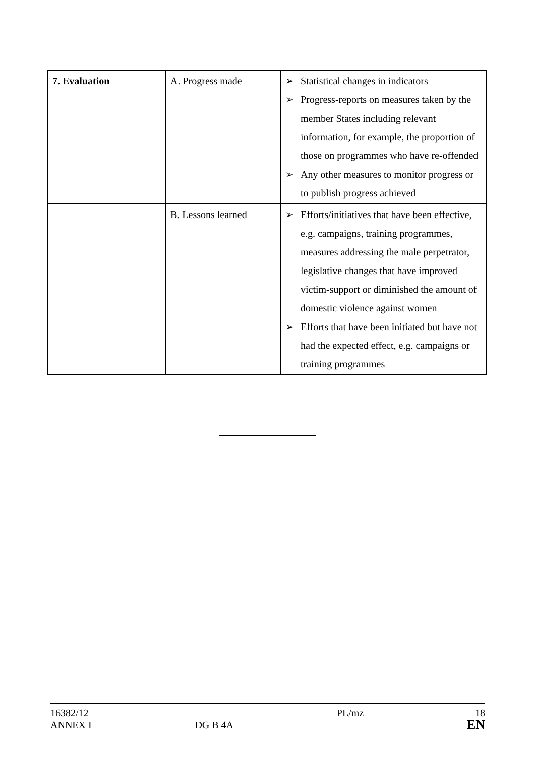| 7. Evaluation | A. Progress made | ➢ Statistical changes in indicators ➢ Progress-reports on measures taken by the member States including relevant information, for example, the proportion of those on programmes who have re-offended ➢ Any other measures to monitor progress or to publish progress achieved |
| | B. Lessons learned | ➢ Efforts/initiatives that have been effective, e.g. campaigns, training programmes, measures addressing the male perpetrator, legislative changes that have improved victim-support or diminished the amount of domestic violence against women ➢ Efforts that have been initiated but have not had the expected effect, e.g. campaigns or training programmes |
16382/12
ANNEX I
DG B 4A PL/mz
18
EN